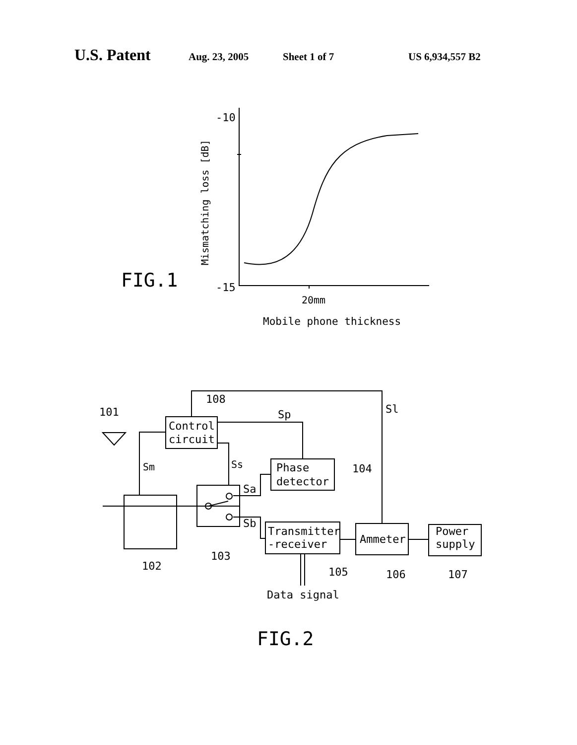U.S. Patent Aug. 23, 2005 Sheet 1 of 7 US 6,934,557 B2
-10
-15
20mm
Mobile phone thickness
Mismatching loss [dB]
FIG.1
108
101
Sl
Sp
Control
circuit
Sm
Ss
Phase
detector
104
Sa
Sb
Transmitter
-receiver
Ammeter
Power
supply
103
102
105
106
107
Data signal
FIG.2